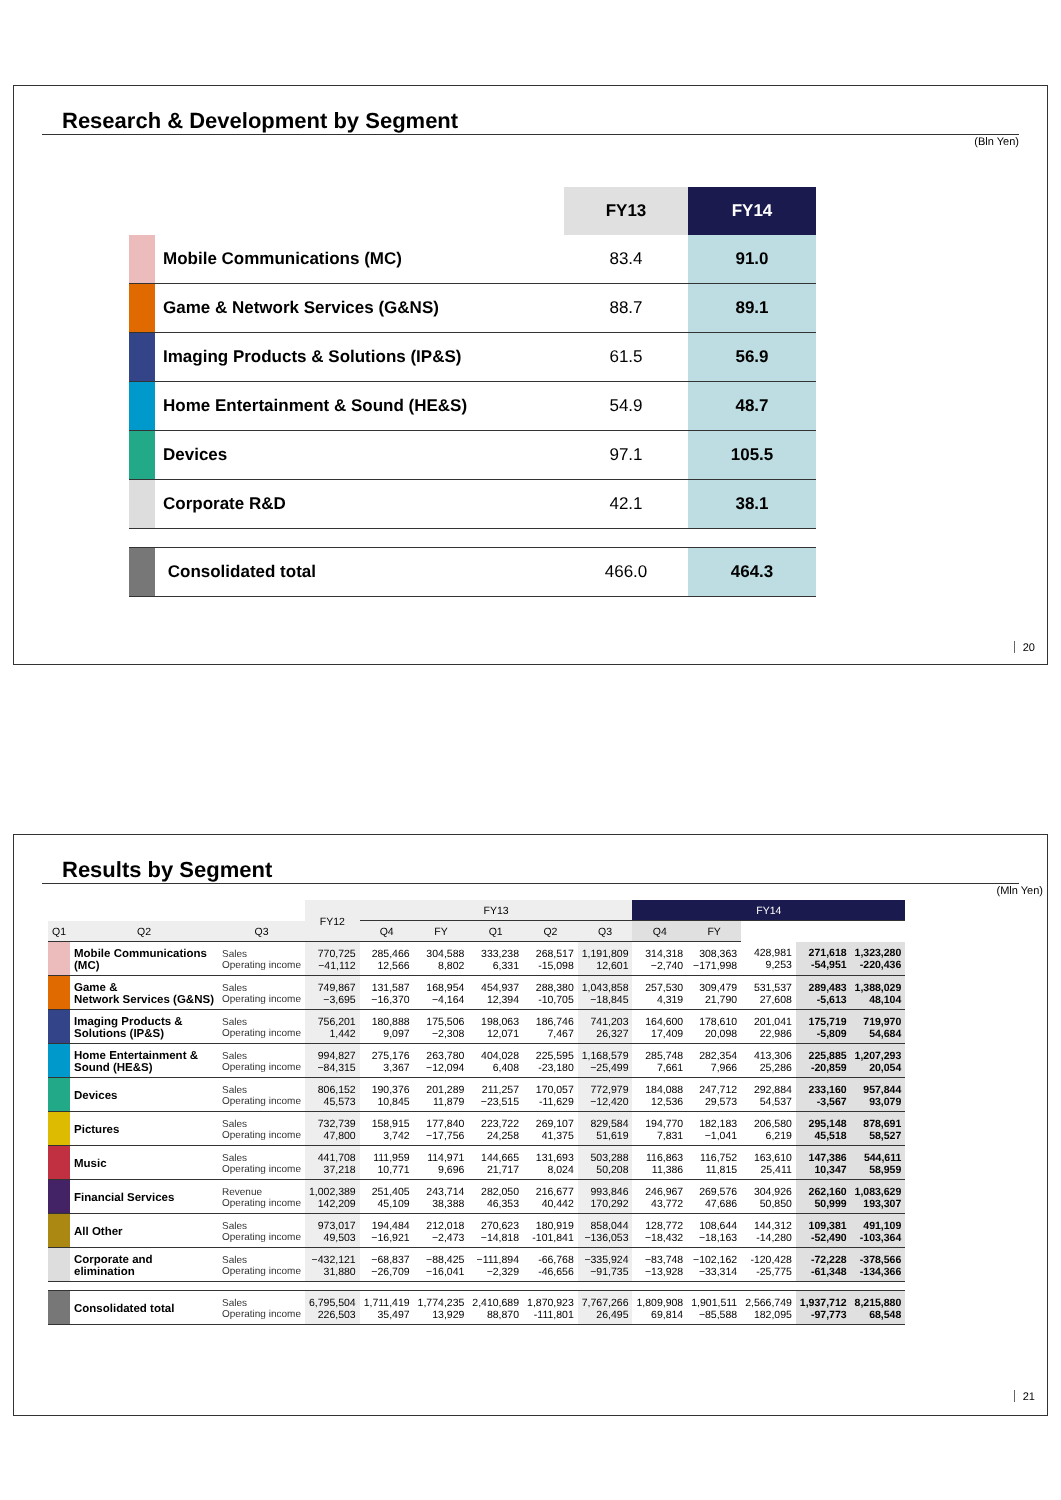Research & Development by Segment
(Bln Yen)
| | | FY13 | FY14 |
| | Mobile Communications (MC) | 83.4 | 91.0 |
| | Game & Network Services (G&NS) | 88.7 | 89.1 |
| | Imaging Products & Solutions (IP&S) | 61.5 | 56.9 |
| | Home Entertainment & Sound (HE&S) | 54.9 | 48.7 |
| | Devices | 97.1 | 105.5 |
| | Corporate R&D | 42.1 | 38.1 |
| | Consolidated total | 466.0 | 464.3 |
20
Results by Segment
(Mln Yen)
| | | | FY12 | FY13 | | | | | FY14 | | | | |
| --- | --- | --- | --- | --- | --- | --- | --- | --- | --- | --- | --- | --- | --- |
| Q1 | Q2 | Q3 | | Q4 | FY | Q1 | Q2 | Q3 | Q4 | FY | | | |
| | Mobile Communications (MC) | Sales Operating income | 770,725 −41,112 | 285,466 12,566 | 304,588 8,802 | 333,238 6,331 | 268,517 -15,098 | 1,191,809 12,601 | 314,318 −2,740 | 308,363 −171,998 | 428,981 9,253 | 271,618 -54,951 | 1,323,280 -220,436 |
| | Game & Network Services (G&NS) | Sales Operating income | 749,867 −3,695 | 131,587 −16,370 | 168,954 −4,164 | 454,937 12,394 | 288,380 -10,705 | 1,043,858 −18,845 | 257,530 4,319 | 309,479 21,790 | 531,537 27,608 | 289,483 -5,613 | 1,388,029 48,104 |
| | Imaging Products & Solutions (IP&S) | Sales Operating income | 756,201 1,442 | 180,888 9,097 | 175,506 −2,308 | 198,063 12,071 | 186,746 7,467 | 741,203 26,327 | 164,600 17,409 | 178,610 20,098 | 201,041 22,986 | 175,719 -5,809 | 719,970 54,684 |
| | Home Entertainment & Sound (HE&S) | Sales Operating income | 994,827 −84,315 | 275,176 3,367 | 263,780 −12,094 | 404,028 6,408 | 225,595 -23,180 | 1,168,579 −25,499 | 285,748 7,661 | 282,354 7,966 | 413,306 25,286 | 225,885 -20,859 | 1,207,293 20,054 |
| | Devices | Sales Operating income | 806,152 45,573 | 190,376 10,845 | 201,289 11,879 | 211,257 −23,515 | 170,057 -11,629 | 772,979 −12,420 | 184,088 12,536 | 247,712 29,573 | 292,884 54,537 | 233,160 -3,567 | 957,844 93,079 |
| | Pictures | Sales Operating income | 732,739 47,800 | 158,915 3,742 | 177,840 −17,756 | 223,722 24,258 | 269,107 41,375 | 829,584 51,619 | 194,770 7,831 | 182,183 −1,041 | 206,580 6,219 | 295,148 45,518 | 878,691 58,527 |
| | Music | Sales Operating income | 441,708 37,218 | 111,959 10,771 | 114,971 9,696 | 144,665 21,717 | 131,693 8,024 | 503,288 50,208 | 116,863 11,386 | 116,752 11,815 | 163,610 25,411 | 147,386 10,347 | 544,611 58,959 |
| | Financial Services | Revenue Operating income | 1,002,389 142,209 | 251,405 45,109 | 243,714 38,388 | 282,050 46,353 | 216,677 40,442 | 993,846 170,292 | 246,967 43,772 | 269,576 47,686 | 304,926 50,850 | 262,160 50,999 | 1,083,629 193,307 |
| | All Other | Sales Operating income | 973,017 49,503 | 194,484 −16,921 | 212,018 −2,473 | 270,623 −14,818 | 180,919 -101,841 | 858,044 −136,053 | 128,772 −18,432 | 108,644 −18,163 | 144,312 -14,280 | 109,381 -52,490 | 491,109 -103,364 |
| | Corporate and elimination | Sales Operating income | −432,121 31,880 | −68,837 −26,709 | −88,425 −16,041 | −111,894 −2,329 | -66,768 -46,656 | −335,924 −91,735 | −83,748 −13,928 | −102,162 −33,314 | -120,428 -25,775 | -72,228 -61,348 | -378,566 -134,366 |
| | Consolidated total | Sales Operating income | 6,795,504 226,503 | 1,711,419 35,497 | 1,774,235 13,929 | 2,410,689 88,870 | 1,870,923 -111,801 | 7,767,266 26,495 | 1,809,908 69,814 | 1,901,511 −85,588 | 2,566,749 182,095 | 1,937,712 -97,773 | 8,215,880 68,548 |
21